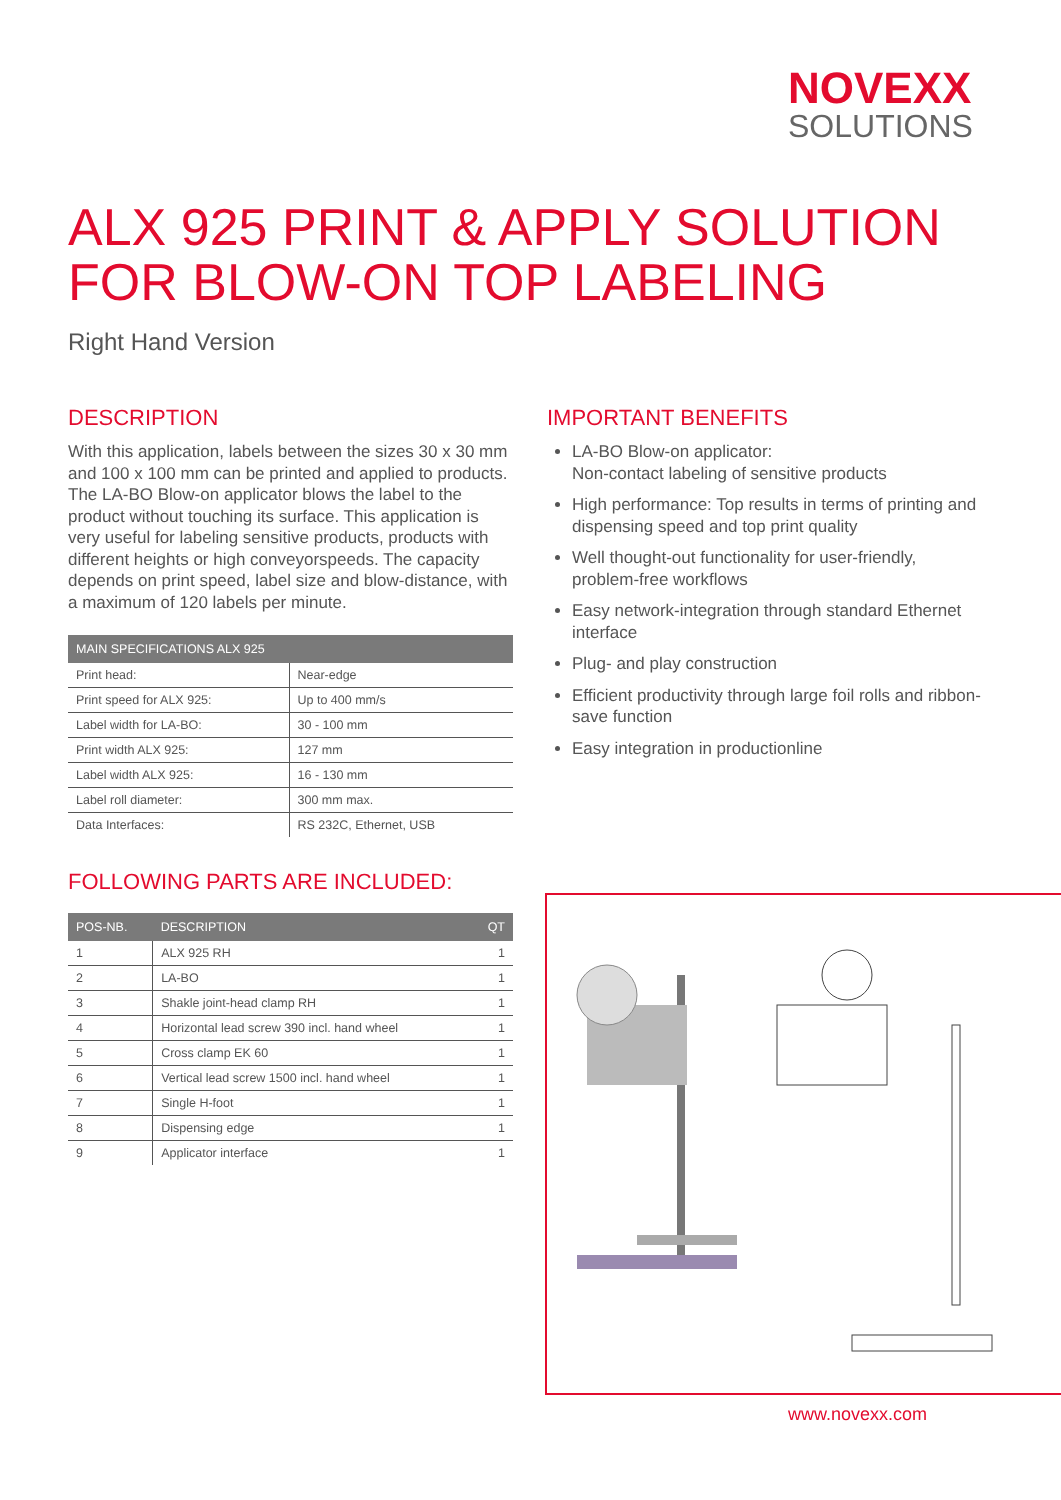NOVEXX
SOLUTIONS
ALX 925 PRINT & APPLY SOLUTION
FOR BLOW-ON TOP LABELING
Right Hand Version
DESCRIPTION
With this application, labels between the sizes 30 x 30 mm and 100 x 100 mm can be printed and applied to products. The LA-BO Blow-on applicator blows the label to the product without touching its surface. This application is very useful for labeling sensitive products, products with different heights or high conveyorspeeds. The capacity depends on print speed, label size and blow-distance, with a maximum of 120 labels per minute.
| MAIN SPECIFICATIONS ALX 925 | |
| --- | --- |
| Print head: | Near-edge |
| Print speed for ALX 925: | Up to 400 mm/s |
| Label width for LA-BO: | 30 - 100 mm |
| Print width ALX 925: | 127 mm |
| Label width ALX 925: | 16 - 130 mm |
| Label roll diameter: | 300 mm max. |
| Data Interfaces: | RS 232C, Ethernet, USB |
FOLLOWING PARTS ARE INCLUDED:
| POS-NB. | DESCRIPTION | QT |
| --- | --- | --- |
| 1 | ALX 925 RH | 1 |
| 2 | LA-BO | 1 |
| 3 | Shakle joint-head clamp RH | 1 |
| 4 | Horizontal lead screw 390 incl. hand wheel | 1 |
| 5 | Cross clamp EK 60 | 1 |
| 6 | Vertical lead screw 1500 incl. hand wheel | 1 |
| 7 | Single H-foot | 1 |
| 8 | Dispensing edge | 1 |
| 9 | Applicator interface | 1 |
IMPORTANT BENEFITS
LA-BO Blow-on applicator:
Non-contact labeling of sensitive products
High performance: Top results in terms of printing and dispensing speed and top print quality
Well thought-out functionality for user-friendly, problem-free workflows
Easy network-integration through standard Ethernet interface
Plug- and play construction
Efficient productivity through large foil rolls and ribbon-save function
Easy integration in productionline
www.novexx.com